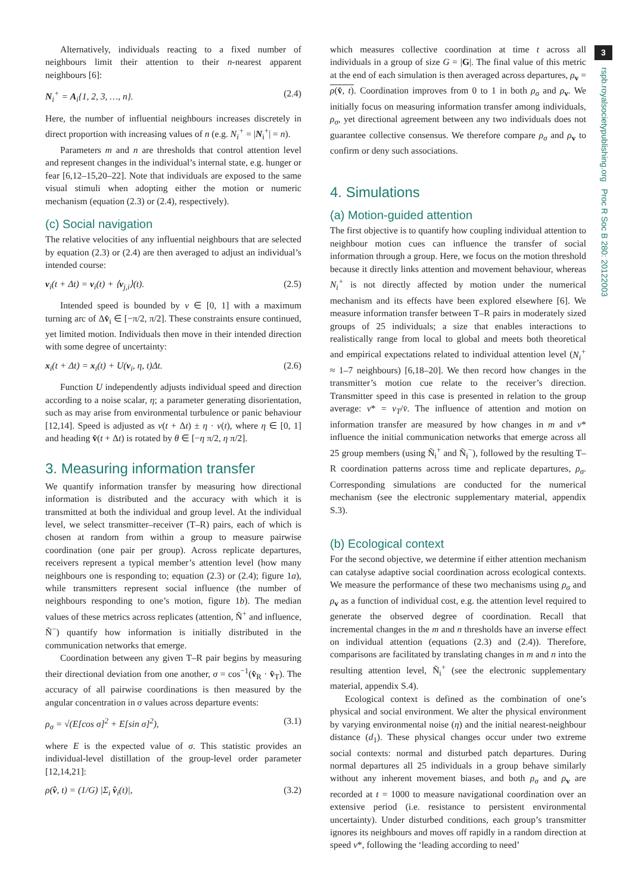Alternatively, individuals reacting to a fixed number of neighbours limit their attention to their n-nearest apparent neighbours [6]:
N<sub>i</sub><sup>+</sup> = A<sub>i</sub>{1, 2, 3, …, n}. (2.4)
Here, the number of influential neighbours increases discretely in direct proportion with increasing values of n (e.g. N<sub>i</sub><sup>+</sup> = |N<sub>i</sub><sup>+</sup>| = n).
Parameters m and n are thresholds that control attention level and represent changes in the individual’s internal state, e.g. hunger or fear [6,12–15,20–22]. Note that individuals are exposed to the same visual stimuli when adopting either the motion or numeric mechanism (equation (2.3) or (2.4), respectively).
(c) Social navigation
The relative velocities of any influential neighbours that are selected by equation (2.3) or (2.4) are then averaged to adjust an individual’s intended course:
v<sub>i</sub>(t + Δt) = v<sub>i</sub>(t) + ⟨v<sub>j,i</sub>⟩(t). (2.5)
Intended speed is bounded by v ∈ [0, 1] with a maximum turning arc of Δv̂<sub>i</sub> ∈ [−π/2, π/2]. These constraints ensure continued, yet limited motion. Individuals then move in their intended direction with some degree of uncertainty:
x<sub>i</sub>(t + Δt) = x<sub>i</sub>(t) + U(v<sub>i</sub>, η, t)Δt. (2.6)
Function U independently adjusts individual speed and direction according to a noise scalar, η; a parameter generating disorientation, such as may arise from environmental turbulence or panic behaviour [12,14]. Speed is adjusted as v(t + Δt) ± η · v(t), where η ∈ [0, 1] and heading v̂(t + Δt) is rotated by θ ∈ [−η π/2, η π/2].
3. Measuring information transfer
We quantify information transfer by measuring how directional information is distributed and the accuracy with which it is transmitted at both the individual and group level. At the individual level, we select transmitter–receiver (T–R) pairs, each of which is chosen at random from within a group to measure pairwise coordination (one pair per group). Across replicate departures, receivers represent a typical member’s attention level (how many neighbours one is responding to; equation (2.3) or (2.4); figure 1a), while transmitters represent social influence (the number of neighbours responding to one’s motion, figure 1b). The median values of these metrics across replicates (attention, Ñ<sup>+</sup> and influence, Ñ<sup>−</sup>) quantify how information is initially distributed in the communication networks that emerge.
Coordination between any given T–R pair begins by measuring their directional deviation from one another, σ = cos<sup>−1</sup>(v̂<sub>R</sub> · v̂<sub>T</sub>). The accuracy of all pairwise coordinations is then measured by the angular concentration in σ values across departure events:
ρ<sub>σ</sub> = √(E[cos σ]<sup>2</sup> + E[sin σ]<sup>2</sup>), (3.1)
where E is the expected value of σ. This statistic provides an individual-level distillation of the group-level order parameter [12,14,21]:
ρ(v̂, t) = (1/G) |Σ<sub>i</sub> v̂<sub>i</sub>(t)|, (3.2)
which measures collective coordination at time t across all individuals in a group of size G = |G|. The final value of this metric at the end of each simulation is then averaged across departures, ρ<sub>v</sub> = ρ(v̂, t). Coordination improves from 0 to 1 in both ρ<sub>σ</sub> and ρ<sub>v</sub>. We initially focus on measuring information transfer among individuals, ρ<sub>σ</sub>, yet directional agreement between any two individuals does not guarantee collective consensus. We therefore compare ρ<sub>σ</sub> and ρ<sub>v</sub> to confirm or deny such associations.
4. Simulations
(a) Motion-guided attention
The first objective is to quantify how coupling individual attention to neighbour motion cues can influence the transfer of social information through a group. Here, we focus on the motion threshold because it directly links attention and movement behaviour, whereas N<sub>i</sub><sup>+</sup> is not directly affected by motion under the numerical mechanism and its effects have been explored elsewhere [6]. We measure information transfer between T–R pairs in moderately sized groups of 25 individuals; a size that enables interactions to realistically range from local to global and meets both theoretical and empirical expectations related to individual attention level (N<sub>i</sub><sup>+</sup> ≈ 1–7 neighbours) [6,18–20]. We then record how changes in the transmitter’s motion cue relate to the receiver’s direction. Transmitter speed in this case is presented in relation to the group average: v* = v<sub>T</sub>/v̄. The influence of attention and motion on information transfer are measured by how changes in m and v* influence the initial communication networks that emerge across all 25 group members (using Ñ<sub>i</sub><sup>+</sup> and Ñ<sub>i</sub><sup>−</sup>), followed by the resulting T–R coordination patterns across time and replicate departures, ρ<sub>σ</sub>. Corresponding simulations are conducted for the numerical mechanism (see the electronic supplementary material, appendix S.3).
(b) Ecological context
For the second objective, we determine if either attention mechanism can catalyse adaptive social coordination across ecological contexts. We measure the performance of these two mechanisms using ρ<sub>σ</sub> and ρ<sub>v</sub> as a function of individual cost, e.g. the attention level required to generate the observed degree of coordination. Recall that incremental changes in the m and n thresholds have an inverse effect on individual attention (equations (2.3) and (2.4)). Therefore, comparisons are facilitated by translating changes in m and n into the resulting attention level, Ñ<sub>i</sub><sup>+</sup> (see the electronic supplementary material, appendix S.4).
Ecological context is defined as the combination of one’s physical and social environment. We alter the physical environment by varying environmental noise (η) and the initial nearest-neighbour distance (d<sub>1</sub>). These physical changes occur under two extreme social contexts: normal and disturbed patch departures. During normal departures all 25 individuals in a group behave similarly without any inherent movement biases, and both ρ<sub>σ</sub> and ρ<sub>v</sub> are recorded at t = 1000 to measure navigational coordination over an extensive period (i.e. resistance to persistent environmental uncertainty). Under disturbed conditions, each group’s transmitter ignores its neighbours and moves off rapidly in a random direction at speed v*, following the ‘leading according to need’
3
rspb.royalsocietypublishing.org Proc R Soc B 280: 20122003